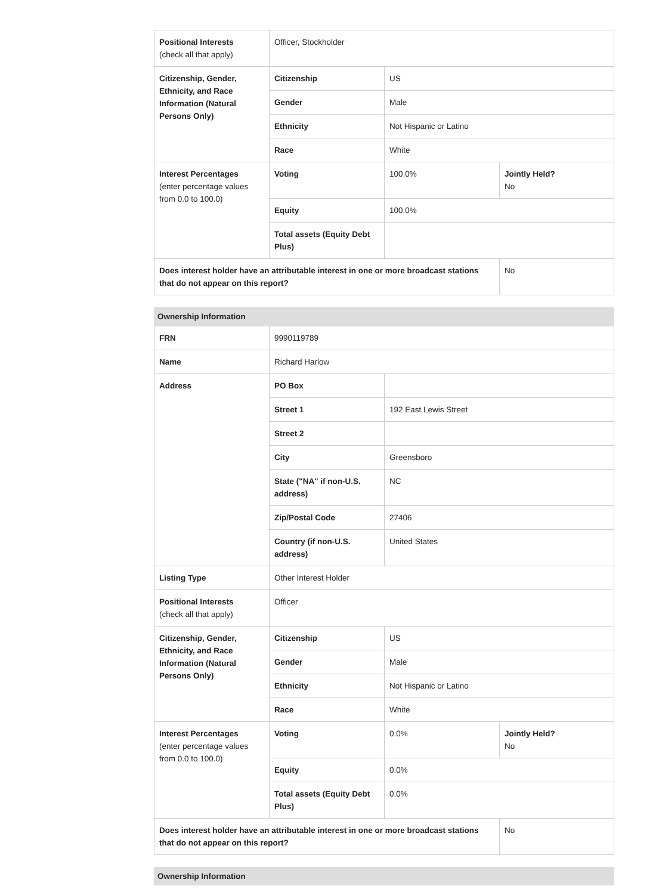| Positional Interests (check all that apply) | Officer, Stockholder | | |
| Citizenship, Gender, Ethnicity, and Race Information (Natural Persons Only) | Citizenship | US | |
| | Gender | Male | |
| | Ethnicity | Not Hispanic or Latino | |
| | Race | White | |
| Interest Percentages (enter percentage values from 0.0 to 100.0) | Voting | 100.0% | Jointly Held? No |
| | Equity | 100.0% | |
| | Total assets (Equity Debt Plus) | | |
| Does interest holder have an attributable interest in one or more broadcast stations that do not appear on this report? | | | No |
Ownership Information
| FRN | 9990119789 | | |
| Name | Richard Harlow | | |
| Address | PO Box | | |
| | Street 1 | 192 East Lewis Street | |
| | Street 2 | | |
| | City | Greensboro | |
| | State ("NA" if non-U.S. address) | NC | |
| | Zip/Postal Code | 27406 | |
| | Country (if non-U.S. address) | United States | |
| Listing Type | Other Interest Holder | | |
| Positional Interests (check all that apply) | Officer | | |
| Citizenship, Gender, Ethnicity, and Race Information (Natural Persons Only) | Citizenship | US | |
| | Gender | Male | |
| | Ethnicity | Not Hispanic or Latino | |
| | Race | White | |
| Interest Percentages (enter percentage values from 0.0 to 100.0) | Voting | 0.0% | Jointly Held? No |
| | Equity | 0.0% | |
| | Total assets (Equity Debt Plus) | 0.0% | |
| Does interest holder have an attributable interest in one or more broadcast stations that do not appear on this report? | | | No |
Ownership Information